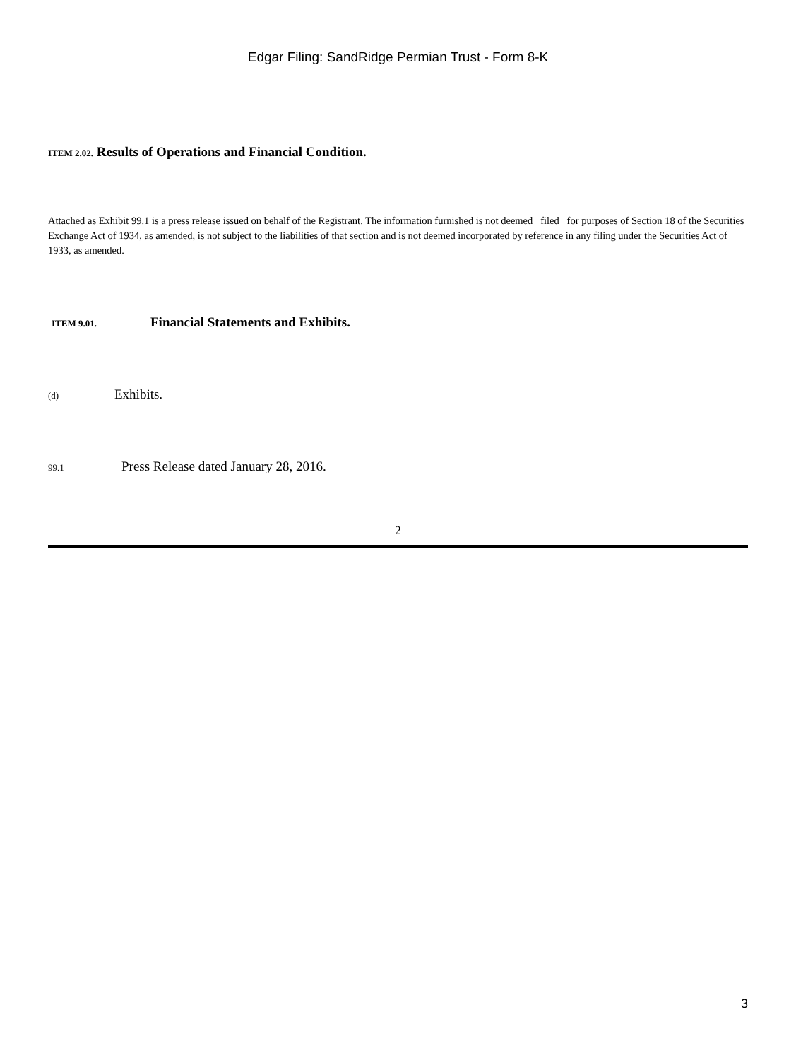Edgar Filing: SandRidge Permian Trust - Form 8-K
ITEM 2.02. Results of Operations and Financial Condition.
Attached as Exhibit 99.1 is a press release issued on behalf of the Registrant. The information furnished is not deemed filed for purposes of Section 18 of the Securities Exchange Act of 1934, as amended, is not subject to the liabilities of that section and is not deemed incorporated by reference in any filing under the Securities Act of 1933, as amended.
ITEM 9.01. Financial Statements and Exhibits.
(d) Exhibits.
99.1 Press Release dated January 28, 2016.
2
3